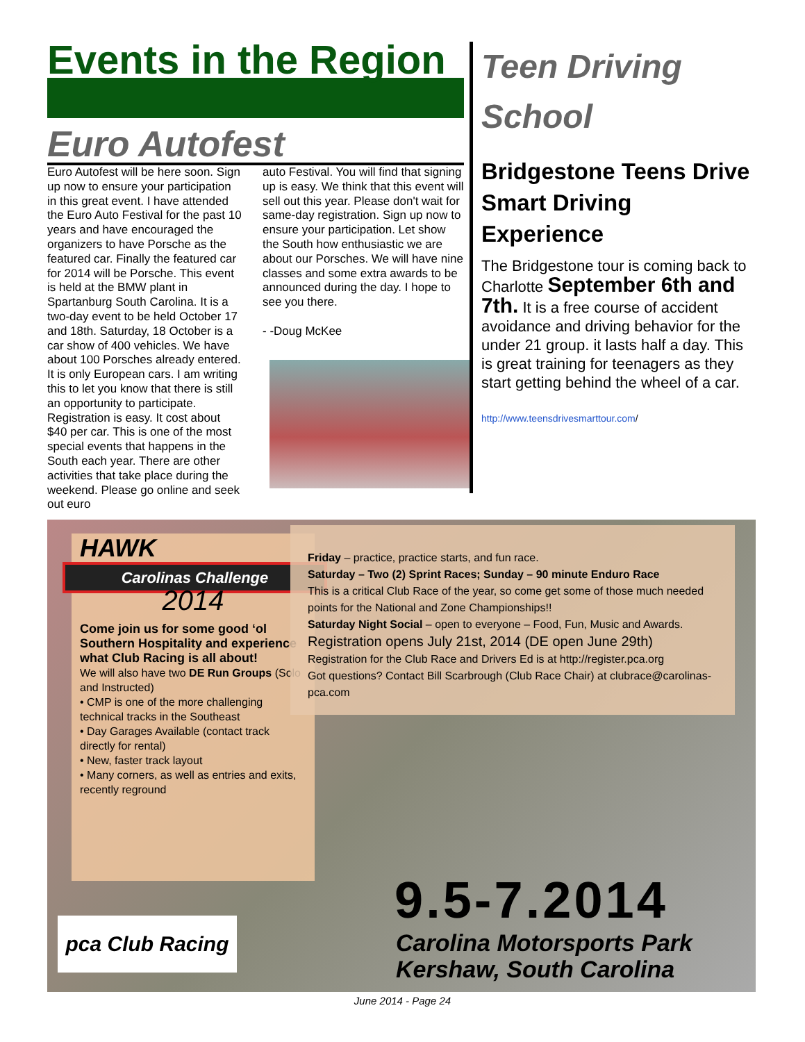Events in the Region
Euro Autofest
Euro Autofest will be here soon. Sign up now to ensure your participation in this great event. I have attended the Euro Auto Festival for the past 10 years and have encouraged the organizers to have Porsche as the featured car. Finally the featured car for 2014 will be Porsche. This event is held at the BMW plant in Spartanburg South Carolina. It is a two-day event to be held October 17 and 18th. Saturday, 18 October is a car show of 400 vehicles. We have about 100 Porsches already entered. It is only European cars. I am writing this to let you know that there is still an opportunity to participate. Registration is easy. It cost about $40 per car. This is one of the most special events that happens in the South each year. There are other activities that take place during the weekend. Please go online and seek out euro
auto Festival. You will find that signing up is easy. We think that this event will sell out this year. Please don't wait for same-day registration. Sign up now to ensure your participation. Let show the South how enthusiastic we are about our Porsches. We will have nine classes and some extra awards to be announced during the day. I hope to see you there.
- -Doug McKee
Teen Driving School
Bridgestone Teens Drive Smart Driving Experience
The Bridgestone tour is coming back to Charlotte September 6th and 7th. It is a free course of accident avoidance and driving behavior for the under 21 group. it lasts half a day. This is great training for teenagers as they start getting behind the wheel of a car.
http://www.teensdrivesmarttour.com/
HAWK
Carolinas Challenge
2014
Come join us for some good ‘ol Southern Hospitality and experience what Club Racing is all about!
We will also have two DE Run Groups (Solo and Instructed)
• CMP is one of the more challenging technical tracks in the Southeast
• Day Garages Available (contact track directly for rental)
• New, faster track layout
• Many corners, as well as entries and exits, recently reground
Friday – practice, practice starts, and fun race.
Saturday – Two (2) Sprint Races; Sunday – 90 minute Enduro Race
This is a critical Club Race of the year, so come get some of those much needed points for the National and Zone Championships!!
Saturday Night Social – open to everyone – Food, Fun, Music and Awards.
Registration opens July 21st, 2014 (DE open June 29th)
Registration for the Club Race and Drivers Ed is at http://register.pca.org
Got questions? Contact Bill Scarbrough (Club Race Chair) at clubrace@carolinas-pca.com
9.5-7.2014
Carolina Motorsports Park
Kershaw, South Carolina
pca Club Racing
June 2014 - Page 24